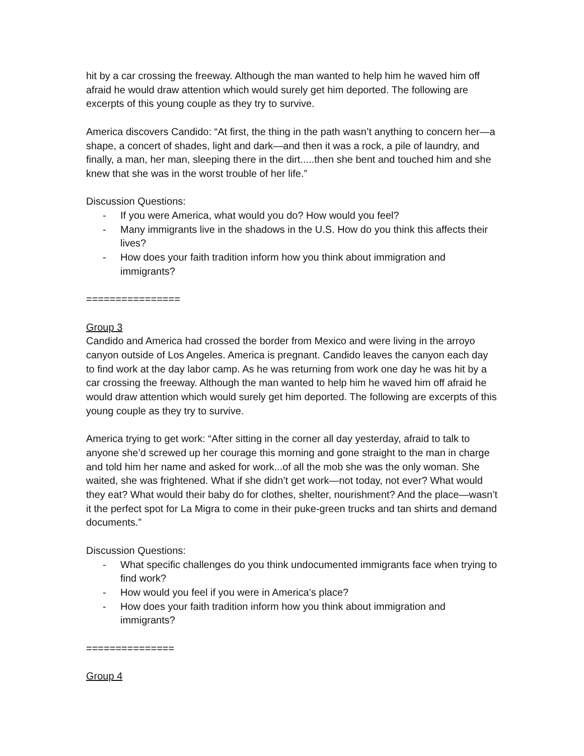hit by a car crossing the freeway. Although the man wanted to help him he waved him off afraid he would draw attention which would surely get him deported. The following are excerpts of this young couple as they try to survive.
America discovers Candido: “At first, the thing in the path wasn’t anything to concern her—a shape, a concert of shades, light and dark—and then it was a rock, a pile of laundry, and finally, a man, her man, sleeping there in the dirt.....then she bent and touched him and she knew that she was in the worst trouble of her life.”
Discussion Questions:
- If you were America, what would you do? How would you feel?
- Many immigrants live in the shadows in the U.S. How do you think this affects their lives?
- How does your faith tradition inform how you think about immigration and immigrants?
================
Group 3
Candido and America had crossed the border from Mexico and were living in the arroyo canyon outside of Los Angeles. America is pregnant. Candido leaves the canyon each day to find work at the day labor camp. As he was returning from work one day he was hit by a car crossing the freeway. Although the man wanted to help him he waved him off afraid he would draw attention which would surely get him deported. The following are excerpts of this young couple as they try to survive.
America trying to get work: “After sitting in the corner all day yesterday, afraid to talk to anyone she’d screwed up her courage this morning and gone straight to the man in charge and told him her name and asked for work...of all the mob she was the only woman. She waited, she was frightened. What if she didn’t get work—not today, not ever? What would they eat? What would their baby do for clothes, shelter, nourishment? And the place—wasn’t it the perfect spot for La Migra to come in their puke-green trucks and tan shirts and demand documents.”
Discussion Questions:
- What specific challenges do you think undocumented immigrants face when trying to find work?
- How would you feel if you were in America’s place?
- How does your faith tradition inform how you think about immigration and immigrants?
===============
Group 4